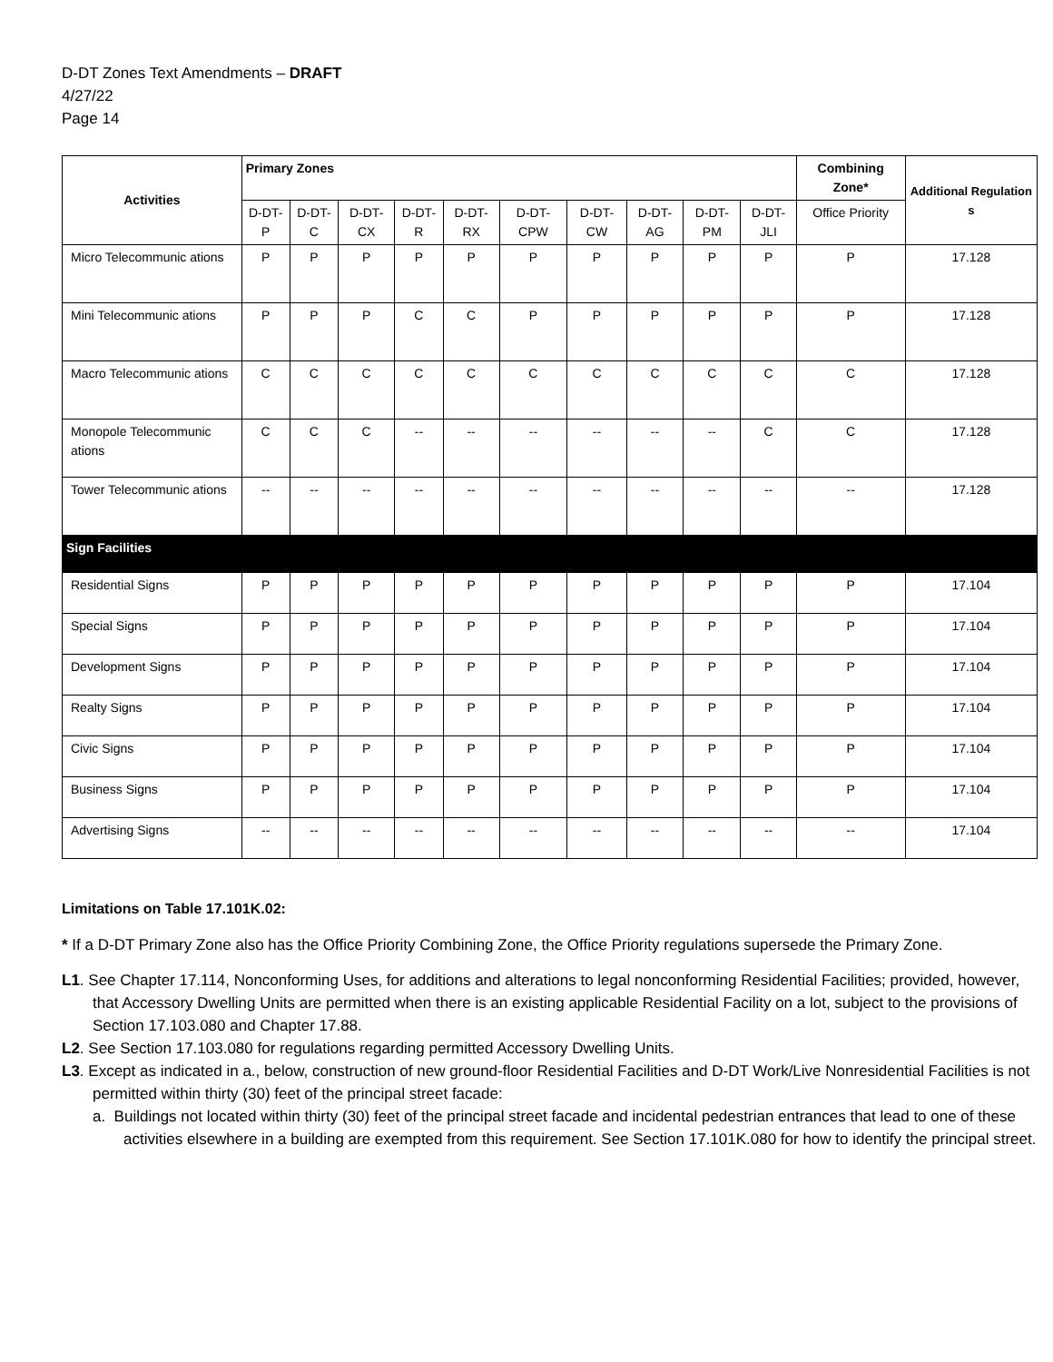D-DT Zones Text Amendments – DRAFT
4/27/22
Page 14
| Activities | Primary Zones | | | | | | | | | | Combining Zone* | Additional Regulation s |
| --- | --- | --- | --- | --- | --- | --- | --- | --- | --- | --- | --- | --- |
| | D-DT-P | D-DT-C | D-DT-CX | D-DT-R | D-DT-RX | D-DT-CPW | D-DT-CW | D-DT-AG | D-DT-PM | D-DT-JLI | Office Priority | |
| Micro Telecommunic ations | P | P | P | P | P | P | P | P | P | P | P | 17.128 |
| Mini Telecommunic ations | P | P | P | C | C | P | P | P | P | P | P | 17.128 |
| Macro Telecommunic ations | C | C | C | C | C | C | C | C | C | C | C | 17.128 |
| Monopole Telecommunic ations | C | C | C | -- | -- | -- | -- | -- | -- | C | C | 17.128 |
| Tower Telecommunic ations | -- | -- | -- | -- | -- | -- | -- | -- | -- | -- | -- | 17.128 |
| Sign Facilities | | | | | | | | | | | | |
| Residential Signs | P | P | P | P | P | P | P | P | P | P | P | 17.104 |
| Special Signs | P | P | P | P | P | P | P | P | P | P | P | 17.104 |
| Development Signs | P | P | P | P | P | P | P | P | P | P | P | 17.104 |
| Realty Signs | P | P | P | P | P | P | P | P | P | P | P | 17.104 |
| Civic Signs | P | P | P | P | P | P | P | P | P | P | P | 17.104 |
| Business Signs | P | P | P | P | P | P | P | P | P | P | P | 17.104 |
| Advertising Signs | -- | -- | -- | -- | -- | -- | -- | -- | -- | -- | -- | 17.104 |
Limitations on Table 17.101K.02:
* If a D-DT Primary Zone also has the Office Priority Combining Zone, the Office Priority regulations supersede the Primary Zone.
L1. See Chapter 17.114, Nonconforming Uses, for additions and alterations to legal nonconforming Residential Facilities; provided, however, that Accessory Dwelling Units are permitted when there is an existing applicable Residential Facility on a lot, subject to the provisions of Section 17.103.080 and Chapter 17.88.
L2. See Section 17.103.080 for regulations regarding permitted Accessory Dwelling Units.
L3. Except as indicated in a., below, construction of new ground-floor Residential Facilities and D-DT Work/Live Nonresidential Facilities is not permitted within thirty (30) feet of the principal street facade:
a. Buildings not located within thirty (30) feet of the principal street facade and incidental pedestrian entrances that lead to one of these activities elsewhere in a building are exempted from this requirement. See Section 17.101K.080 for how to identify the principal street.